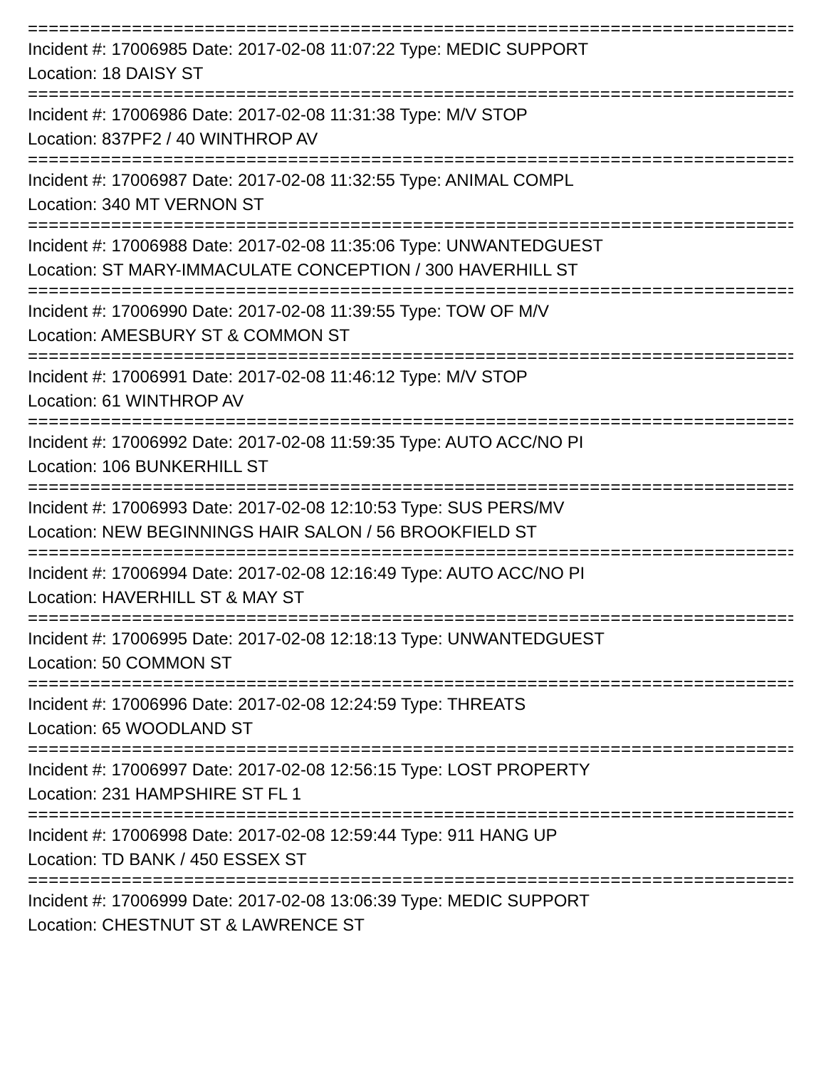==========================================================================
Incident #: 17006985 Date: 2017-02-08 11:07:22 Type: MEDIC SUPPORT
Location: 18 DAISY ST
==========================================================================
Incident #: 17006986 Date: 2017-02-08 11:31:38 Type: M/V STOP
Location: 837PF2 / 40 WINTHROP AV
==========================================================================
Incident #: 17006987 Date: 2017-02-08 11:32:55 Type: ANIMAL COMPL
Location: 340 MT VERNON ST
==========================================================================
Incident #: 17006988 Date: 2017-02-08 11:35:06 Type: UNWANTEDGUEST
Location: ST MARY-IMMACULATE CONCEPTION / 300 HAVERHILL ST
==========================================================================
Incident #: 17006990 Date: 2017-02-08 11:39:55 Type: TOW OF M/V
Location: AMESBURY ST & COMMON ST
==========================================================================
Incident #: 17006991 Date: 2017-02-08 11:46:12 Type: M/V STOP
Location: 61 WINTHROP AV
==========================================================================
Incident #: 17006992 Date: 2017-02-08 11:59:35 Type: AUTO ACC/NO PI
Location: 106 BUNKERHILL ST
==========================================================================
Incident #: 17006993 Date: 2017-02-08 12:10:53 Type: SUS PERS/MV
Location: NEW BEGINNINGS HAIR SALON / 56 BROOKFIELD ST
==========================================================================
Incident #: 17006994 Date: 2017-02-08 12:16:49 Type: AUTO ACC/NO PI
Location: HAVERHILL ST & MAY ST
==========================================================================
Incident #: 17006995 Date: 2017-02-08 12:18:13 Type: UNWANTEDGUEST
Location: 50 COMMON ST
==========================================================================
Incident #: 17006996 Date: 2017-02-08 12:24:59 Type: THREATS
Location: 65 WOODLAND ST
==========================================================================
Incident #: 17006997 Date: 2017-02-08 12:56:15 Type: LOST PROPERTY
Location: 231 HAMPSHIRE ST FL 1
==========================================================================
Incident #: 17006998 Date: 2017-02-08 12:59:44 Type: 911 HANG UP
Location: TD BANK / 450 ESSEX ST
==========================================================================
Incident #: 17006999 Date: 2017-02-08 13:06:39 Type: MEDIC SUPPORT
Location: CHESTNUT ST & LAWRENCE ST